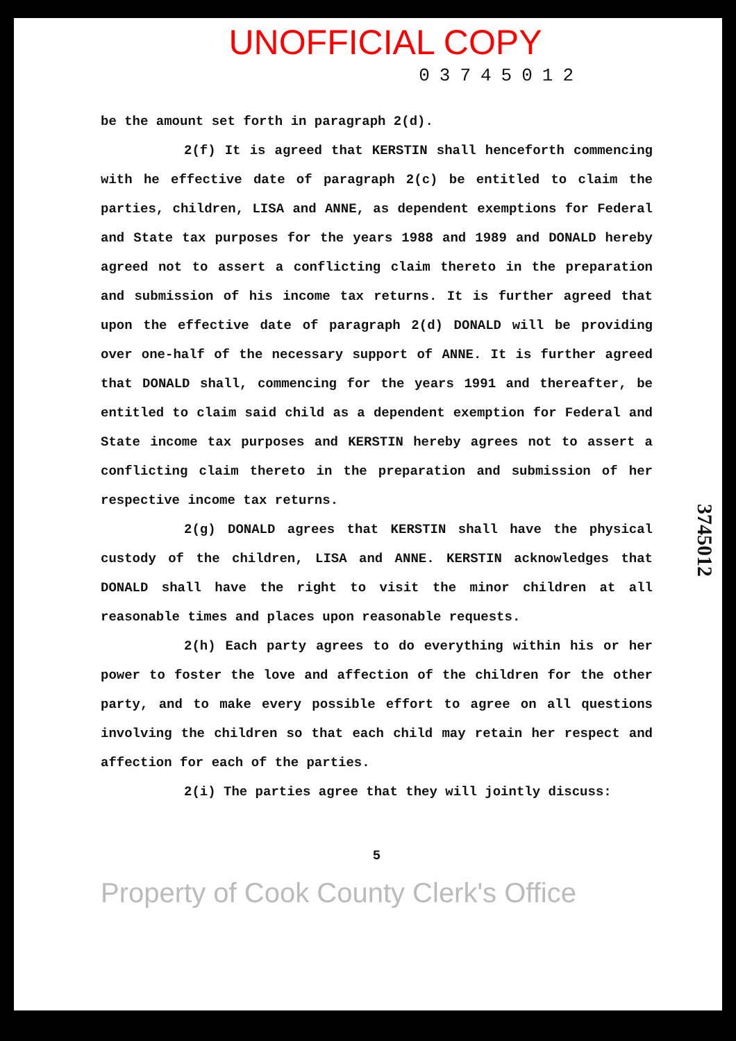UNOFFICIAL COPY
03745012
be the amount set forth in paragraph 2(d).
2(f) It is agreed that KERSTIN shall henceforth commencing with he effective date of paragraph 2(c) be entitled to claim the parties, children, LISA and ANNE, as dependent exemptions for Federal and State tax purposes for the years 1988 and 1989 and DONALD hereby agreed not to assert a conflicting claim thereto in the preparation and submission of his income tax returns. It is further agreed that upon the effective date of paragraph 2(d) DONALD will be providing over one-half of the necessary support of ANNE. It is further agreed that DONALD shall, commencing for the years 1991 and thereafter, be entitled to claim said child as a dependent exemption for Federal and State income tax purposes and KERSTIN hereby agrees not to assert a conflicting claim thereto in the preparation and submission of her respective income tax returns.
2(g) DONALD agrees that KERSTIN shall have the physical custody of the children, LISA and ANNE. KERSTIN acknowledges that DONALD shall have the right to visit the minor children at all reasonable times and places upon reasonable requests.
2(h) Each party agrees to do everything within his or her power to foster the love and affection of the children for the other party, and to make every possible effort to agree on all questions involving the children so that each child may retain her respect and affection for each of the parties.
2(i) The parties agree that they will jointly discuss:
5
3745012
Property of Cook County Clerk's Office